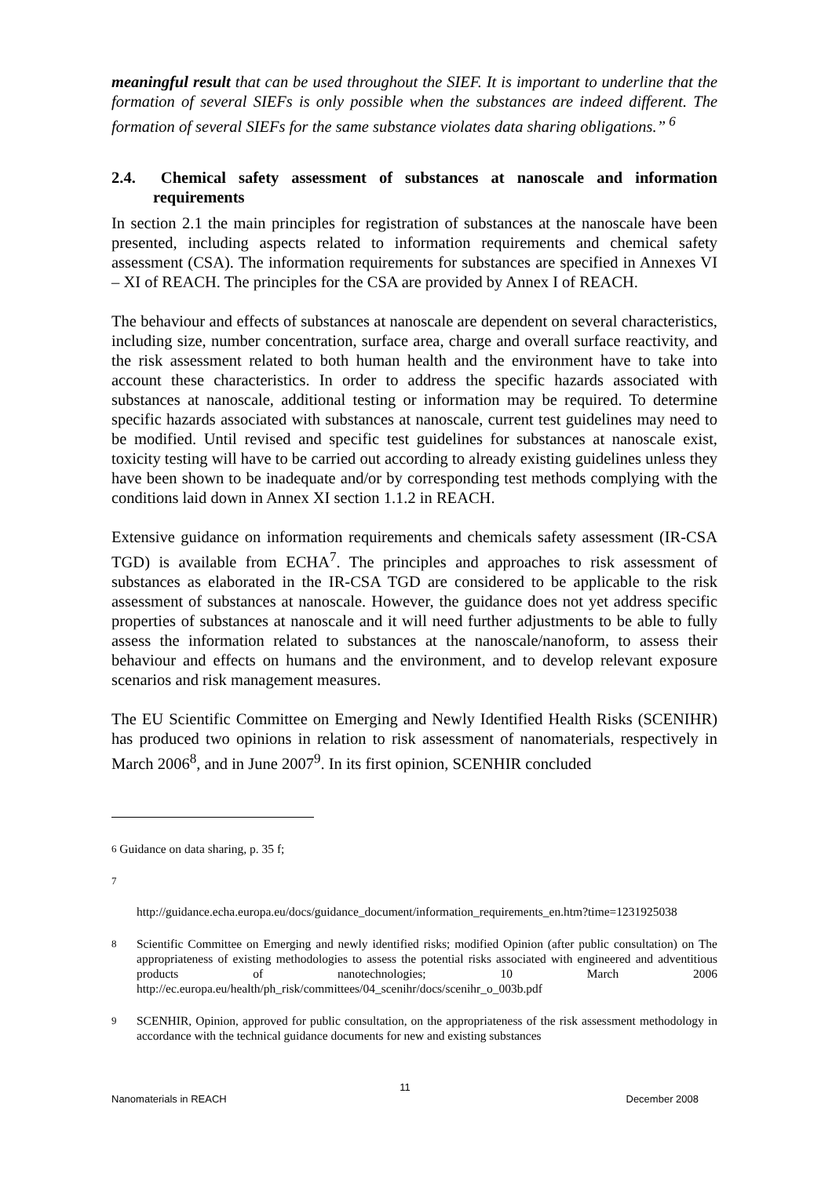meaningful result that can be used throughout the SIEF. It is important to underline that the formation of several SIEFs is only possible when the substances are indeed different. The formation of several SIEFs for the same substance violates data sharing obligations.”<sup>6</sup>
2.4. Chemical safety assessment of substances at nanoscale and information requirements
In section 2.1 the main principles for registration of substances at the nanoscale have been presented, including aspects related to information requirements and chemical safety assessment (CSA). The information requirements for substances are specified in Annexes VI – XI of REACH. The principles for the CSA are provided by Annex I of REACH.
The behaviour and effects of substances at nanoscale are dependent on several characteristics, including size, number concentration, surface area, charge and overall surface reactivity, and the risk assessment related to both human health and the environment have to take into account these characteristics. In order to address the specific hazards associated with substances at nanoscale, additional testing or information may be required. To determine specific hazards associated with substances at nanoscale, current test guidelines may need to be modified. Until revised and specific test guidelines for substances at nanoscale exist, toxicity testing will have to be carried out according to already existing guidelines unless they have been shown to be inadequate and/or by corresponding test methods complying with the conditions laid down in Annex XI section 1.1.2 in REACH.
Extensive guidance on information requirements and chemicals safety assessment (IR-CSA TGD) is available from ECHA<sup>7</sup>. The principles and approaches to risk assessment of substances as elaborated in the IR-CSA TGD are considered to be applicable to the risk assessment of substances at nanoscale. However, the guidance does not yet address specific properties of substances at nanoscale and it will need further adjustments to be able to fully assess the information related to substances at the nanoscale/nanoform, to assess their behaviour and effects on humans and the environment, and to develop relevant exposure scenarios and risk management measures.
The EU Scientific Committee on Emerging and Newly Identified Health Risks (SCENIHR) has produced two opinions in relation to risk assessment of nanomaterials, respectively in March 2006<sup>8</sup>, and in June 2007<sup>9</sup>. In its first opinion, SCENHIR concluded
<sup>6</sup> Guidance on data sharing, p. 35 f;
<sup>7</sup>
http://guidance.echa.europa.eu/docs/guidance_document/information_requirements_en.htm?time=1231925038
<sup>8</sup> Scientific Committee on Emerging and newly identified risks; modified Opinion (after public consultation) on The appropriateness of existing methodologies to assess the potential risks associated with engineered and adventitious products of nanotechnologies; 10 March 2006 http://ec.europa.eu/health/ph_risk/committees/04_scenihr/docs/scenihr_o_003b.pdf
<sup>9</sup> SCENHIR, Opinion, approved for public consultation, on the appropriateness of the risk assessment methodology in accordance with the technical guidance documents for new and existing substances
11
Nanomaterials in REACH December 2008